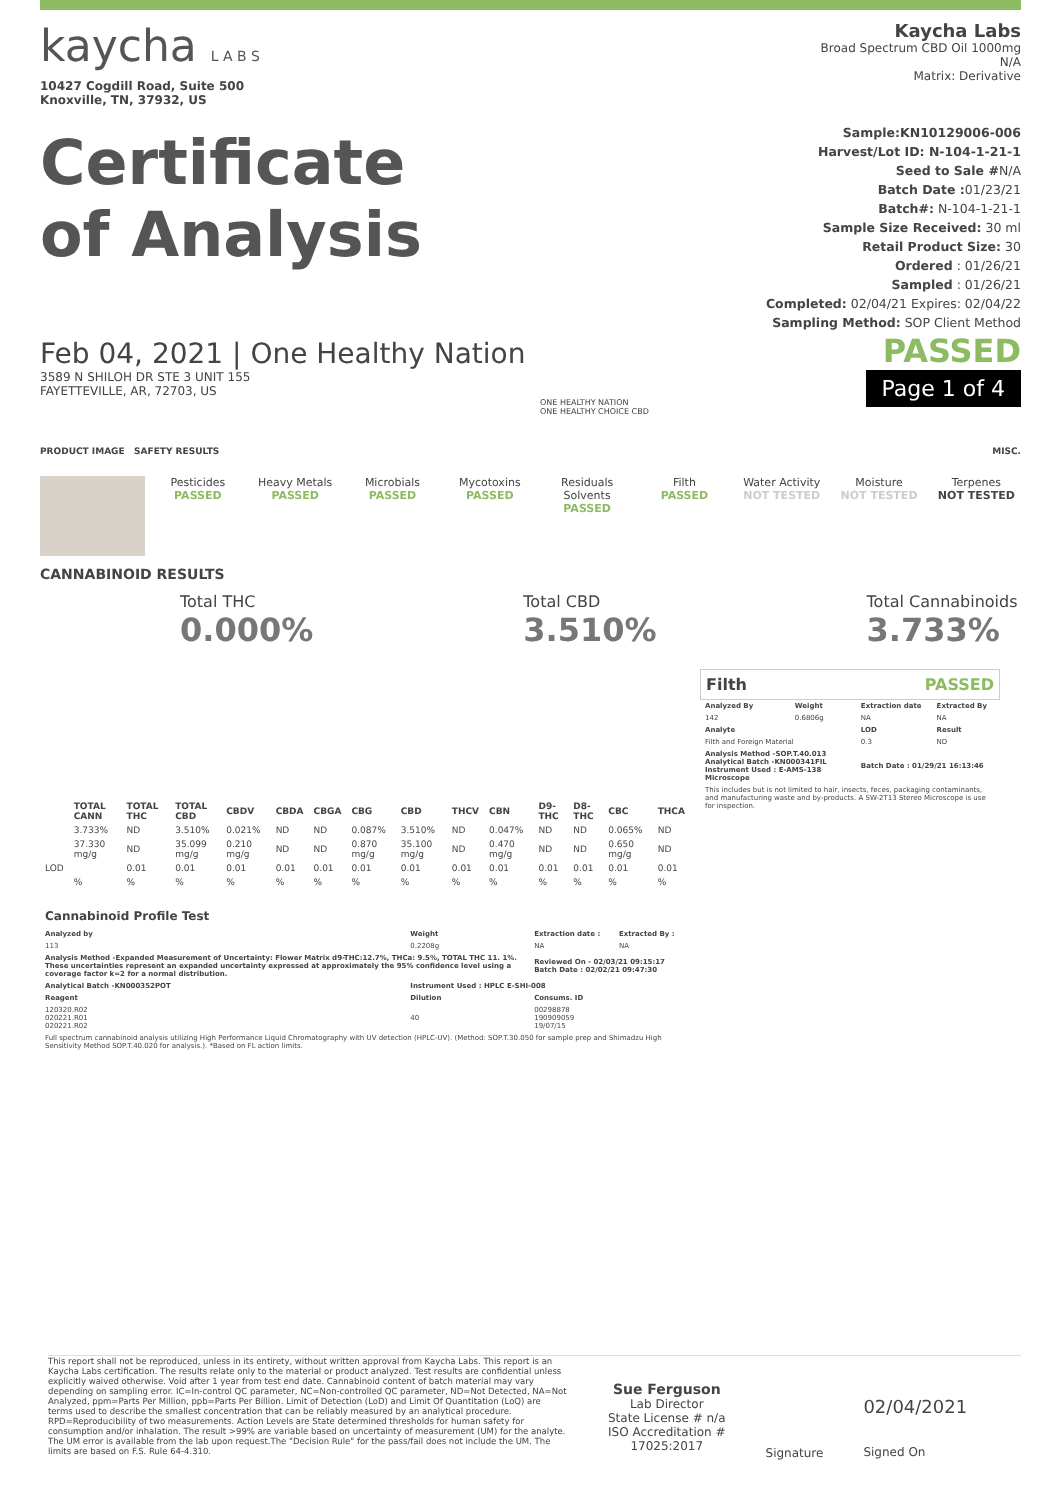kaycha L A B S
10427 Cogdill Road, Suite 500
Knoxville, TN, 37932, US
Certificate
of Analysis
Kaycha Labs
Broad Spectrum CBD Oil 1000mg
N/A
Matrix: Derivative
Sample:KN10129006-006
Harvest/Lot ID: N-104-1-21-1
Seed to Sale #N/A
Batch Date : 01/23/21
Batch#: N-104-1-21-1
Sample Size Received: 30 ml
Retail Product Size: 30
Ordered : 01/26/21
Sampled : 01/26/21
Completed: 02/04/21 Expires: 02/04/22
Sampling Method: SOP Client Method
PASSED
Page 1 of 4
Feb 04, 2021 | One Healthy Nation
3589 N SHILOH DR STE 3 UNIT 155
FAYETTEVILLE, AR, 72703, US
ONE HEALTHY NATION
ONE HEALTHY CHOICE CBD
PRODUCT IMAGE SAFETY RESULTS MISC.
Pesticides
PASSED
Heavy Metals
PASSED
Microbials
PASSED
Mycotoxins
PASSED
Residuals Solvents
PASSED
Filth
PASSED
Water Activity
NOT TESTED
Moisture
NOT TESTED
Terpenes
NOT TESTED
CANNABINOID RESULTS
Total THC
0.000%
Total CBD
3.510%
Total Cannabinoids
3.733%
| | TOTAL CANN | TOTAL THC | TOTAL CBD | CBDV | CBDA | CBGA | CBG | CBD | THCV | CBN | D9-THC | D8-THC | CBC | THCA |
| --- | --- | --- | --- | --- | --- | --- | --- | --- | --- | --- | --- | --- | --- | --- |
| | 3.733% | ND | 3.510% | 0.021% | ND | ND | 0.087% | 3.510% | ND | 0.047% | ND | ND | 0.065% | ND |
| | 37.330 mg/g | ND | 35.099 mg/g | 0.210 mg/g | ND | ND | 0.870 mg/g | 35.100 mg/g | ND | 0.470 mg/g | ND | ND | 0.650 mg/g | ND |
| LOD | | 0.01 | 0.01 | 0.01 | 0.01 | 0.01 | 0.01 | 0.01 | 0.01 | 0.01 | 0.01 | 0.01 | 0.01 | 0.01 |
| | % | % | % | % | % | % | % | % | % | % | % | % | % | % |
Cannabinoid Profile Test
| Analyzed by | Weight | Extraction date : | Extracted By : |
| --- | --- | --- | --- |
| 113 | 0.2208g | NA | NA |
| Analysis Method -Expanded Measurement of Uncertainty: Flower Matrix d9-THC:12.7%, THCa: 9.5%, TOTAL THC 11. 1%. These uncertainties represent an expanded uncertainty expressed at approximately the 95% confidence level using a coverage factor k=2 for a normal distribution. | | Reviewed On - 02/03/21 09:15:17 Batch Date : 02/02/21 09:47:30 | |
| Analytical Batch -KN000352POT | Instrument Used : HPLC E-SHI-008 | | |
| Reagent | Dilution | Consums. ID | |
| 120320.R02 020221.R01 020221.R02 | 40 | 00298878 190909059 19/07/15 | |
| Full spectrum cannabinoid analysis utilizing High Performance Liquid Chromatography with UV detection (HPLC-UV). (Method: SOP.T.30.050 for sample prep and Shimadzu High Sensitivity Method SOP.T.40.020 for analysis.). *Based on FL action limits. | | | |
Filth PASSED
| Analyzed By | Weight | Extraction date | Extracted By |
| --- | --- | --- | --- |
| 142 | 0.6806g | NA | NA |
| Analyte | | LOD | Result |
| Filth and Foreign Material | | 0.3 | ND |
| Analysis Method -SOP.T.40.013 Analytical Batch -KN000341FIL Instrument Used : E-AMS-138 Microscope | | Batch Date : 01/29/21 16:13:46 | |
| This includes but is not limited to hair, insects, feces, packaging contaminants, and manufacturing waste and by-products. A SW-2T13 Stereo Microscope is use for inspection. | | | |
This report shall not be reproduced, unless in its entirety, without written approval from Kaycha Labs. This report is an Kaycha Labs certification. The results relate only to the material or product analyzed. Test results are confidential unless explicitly waived otherwise. Void after 1 year from test end date. Cannabinoid content of batch material may vary depending on sampling error. IC=In-control QC parameter, NC=Non-controlled QC parameter, ND=Not Detected, NA=Not Analyzed, ppm=Parts Per Million, ppb=Parts Per Billion. Limit of Detection (LoD) and Limit Of Quantitation (LoQ) are terms used to describe the smallest concentration that can be reliably measured by an analytical procedure. RPD=Reproducibility of two measurements. Action Levels are State determined thresholds for human safety for consumption and/or inhalation. The result >99% are variable based on uncertainty of measurement (UM) for the analyte. The UM error is available from the lab upon request.The "Decision Rule" for the pass/fail does not include the UM. The limits are based on F.S. Rule 64-4.310.
Sue Ferguson
Lab Director
State License # n/a
ISO Accreditation #
17025:2017
Signature
02/04/2021
Signed On